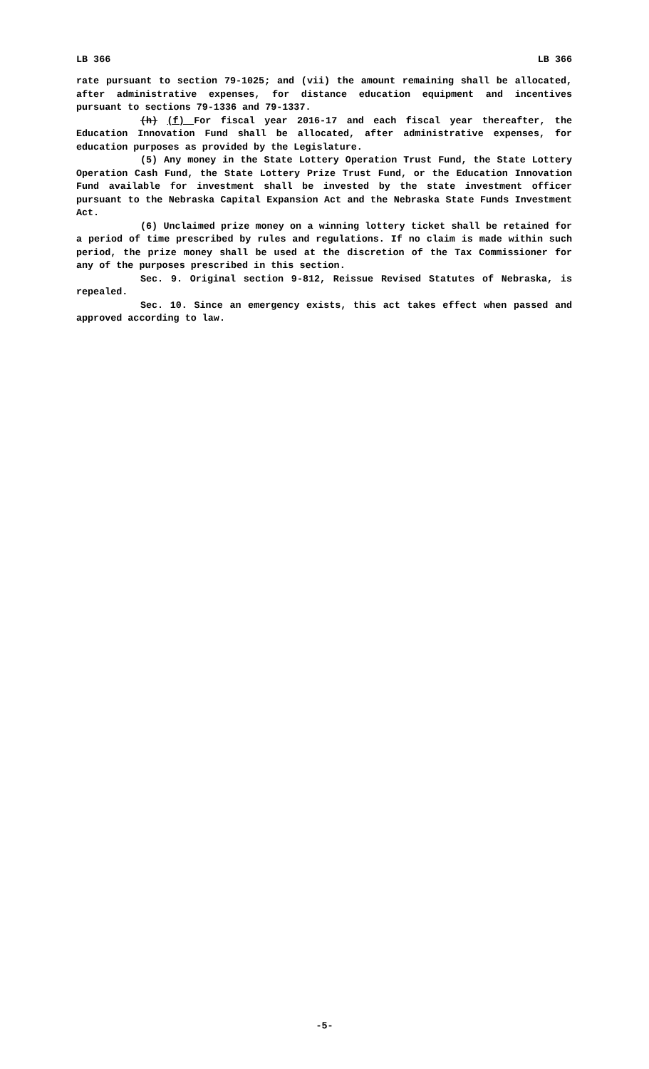LB 366 LB 366
rate pursuant to section 79-1025; and (vii) the amount remaining shall be allocated, after administrative expenses, for distance education equipment and incentives pursuant to sections 79-1336 and 79-1337.
(h) (f) For fiscal year 2016-17 and each fiscal year thereafter, the Education Innovation Fund shall be allocated, after administrative expenses, for education purposes as provided by the Legislature.
(5) Any money in the State Lottery Operation Trust Fund, the State Lottery Operation Cash Fund, the State Lottery Prize Trust Fund, or the Education Innovation Fund available for investment shall be invested by the state investment officer pursuant to the Nebraska Capital Expansion Act and the Nebraska State Funds Investment Act.
(6) Unclaimed prize money on a winning lottery ticket shall be retained for a period of time prescribed by rules and regulations. If no claim is made within such period, the prize money shall be used at the discretion of the Tax Commissioner for any of the purposes prescribed in this section.
Sec. 9. Original section 9-812, Reissue Revised Statutes of Nebraska, is repealed.
Sec. 10. Since an emergency exists, this act takes effect when passed and approved according to law.
-5-